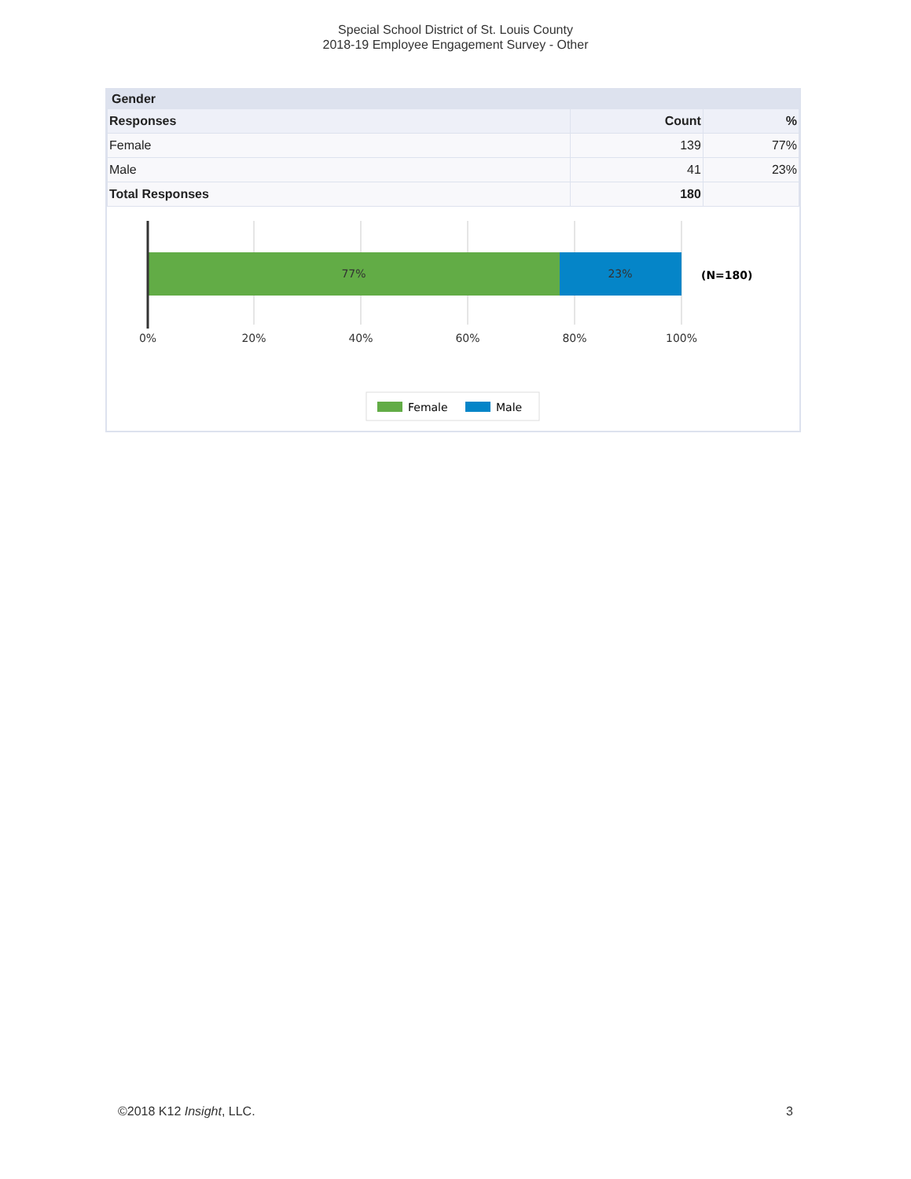Special School District of St. Louis County
2018-19 Employee Engagement Survey - Other
Gender
| Responses | Count | % |
| --- | --- | --- |
| Female | 139 | 77% |
| Male | 41 | 23% |
| Total Responses | 180 | |
77%
23%
(N=180)
0%
20%
40%
60%
80%
100%
Female
Male
©2018 K12 Insight, LLC. 3